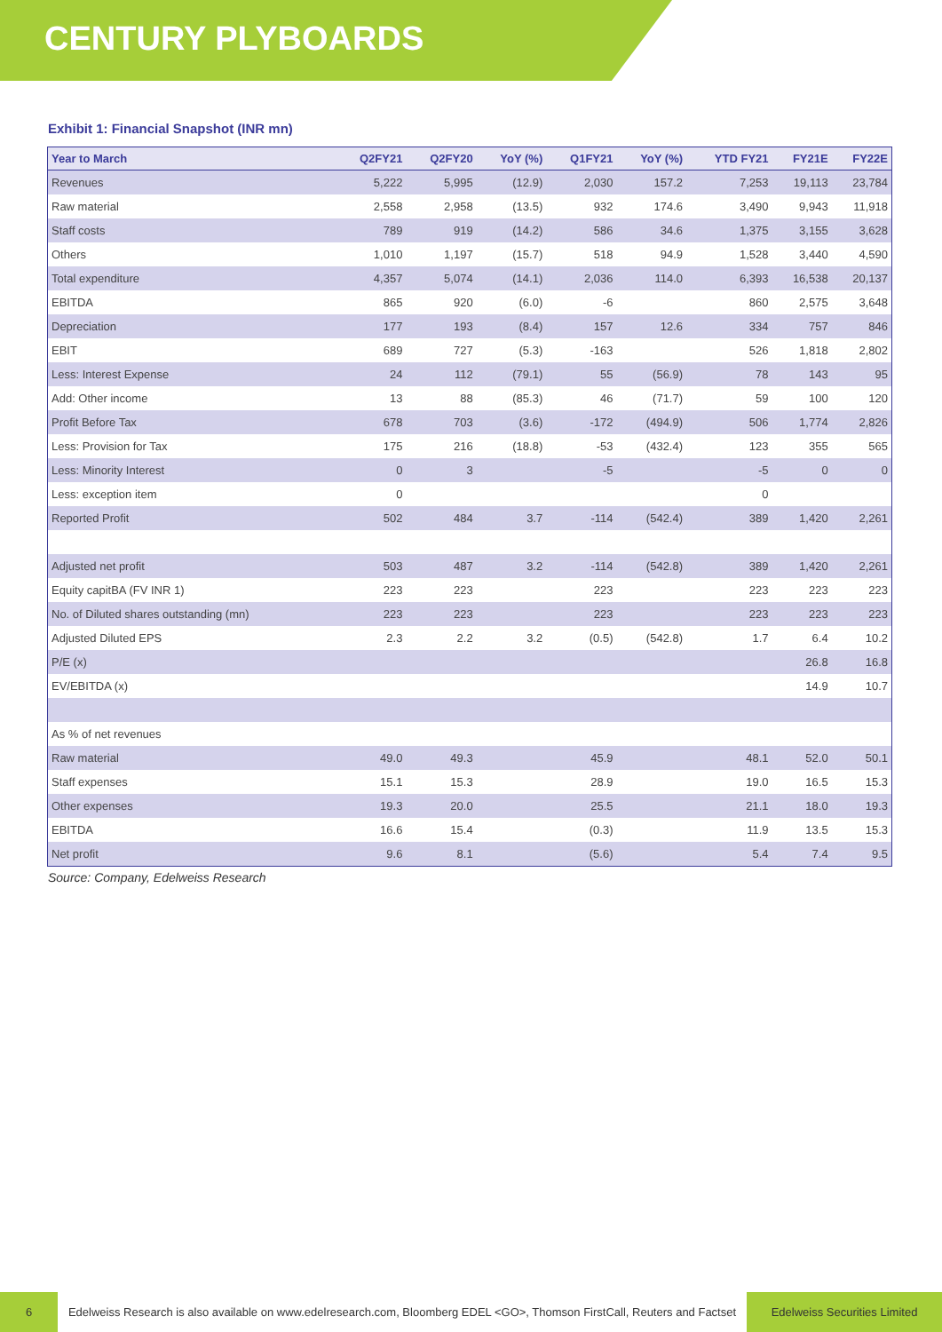CENTURY PLYBOARDS
Exhibit 1: Financial Snapshot (INR mn)
| Year to March | Q2FY21 | Q2FY20 | YoY (%) | Q1FY21 | YoY (%) | YTD FY21 | FY21E | FY22E |
| --- | --- | --- | --- | --- | --- | --- | --- | --- |
| Revenues | 5,222 | 5,995 | (12.9) | 2,030 | 157.2 | 7,253 | 19,113 | 23,784 |
| Raw material | 2,558 | 2,958 | (13.5) | 932 | 174.6 | 3,490 | 9,943 | 11,918 |
| Staff costs | 789 | 919 | (14.2) | 586 | 34.6 | 1,375 | 3,155 | 3,628 |
| Others | 1,010 | 1,197 | (15.7) | 518 | 94.9 | 1,528 | 3,440 | 4,590 |
| Total expenditure | 4,357 | 5,074 | (14.1) | 2,036 | 114.0 | 6,393 | 16,538 | 20,137 |
| EBITDA | 865 | 920 | (6.0) | -6 | | 860 | 2,575 | 3,648 |
| Depreciation | 177 | 193 | (8.4) | 157 | 12.6 | 334 | 757 | 846 |
| EBIT | 689 | 727 | (5.3) | -163 | | 526 | 1,818 | 2,802 |
| Less: Interest Expense | 24 | 112 | (79.1) | 55 | (56.9) | 78 | 143 | 95 |
| Add: Other income | 13 | 88 | (85.3) | 46 | (71.7) | 59 | 100 | 120 |
| Profit Before Tax | 678 | 703 | (3.6) | -172 | (494.9) | 506 | 1,774 | 2,826 |
| Less: Provision for Tax | 175 | 216 | (18.8) | -53 | (432.4) | 123 | 355 | 565 |
| Less: Minority Interest | 0 | 3 | | -5 | | -5 | 0 | 0 |
| Less: exception item | 0 | | | | | 0 | | |
| Reported Profit | 502 | 484 | 3.7 | -114 | (542.4) | 389 | 1,420 | 2,261 |
| Adjusted net profit | 503 | 487 | 3.2 | -114 | (542.8) | 389 | 1,420 | 2,261 |
| Equity capitBA (FV INR 1) | 223 | 223 | | 223 | | 223 | 223 | 223 |
| No. of Diluted shares outstanding (mn) | 223 | 223 | | 223 | | 223 | 223 | 223 |
| Adjusted Diluted EPS | 2.3 | 2.2 | 3.2 | (0.5) | (542.8) | 1.7 | 6.4 | 10.2 |
| P/E (x) | | | | | | | 26.8 | 16.8 |
| EV/EBITDA (x) | | | | | | | 14.9 | 10.7 |
| As % of net revenues | | | | | | | | |
| Raw material | 49.0 | 49.3 | | 45.9 | | 48.1 | 52.0 | 50.1 |
| Staff expenses | 15.1 | 15.3 | | 28.9 | | 19.0 | 16.5 | 15.3 |
| Other expenses | 19.3 | 20.0 | | 25.5 | | 21.1 | 18.0 | 19.3 |
| EBITDA | 16.6 | 15.4 | | (0.3) | | 11.9 | 13.5 | 15.3 |
| Net profit | 9.6 | 8.1 | | (5.6) | | 5.4 | 7.4 | 9.5 |
Source: Company, Edelweiss Research
6
Edelweiss Research is also available on www.edelresearch.com, Bloomberg EDEL <GO>, Thomson FirstCall, Reuters and Factset
Edelweiss Securities Limited